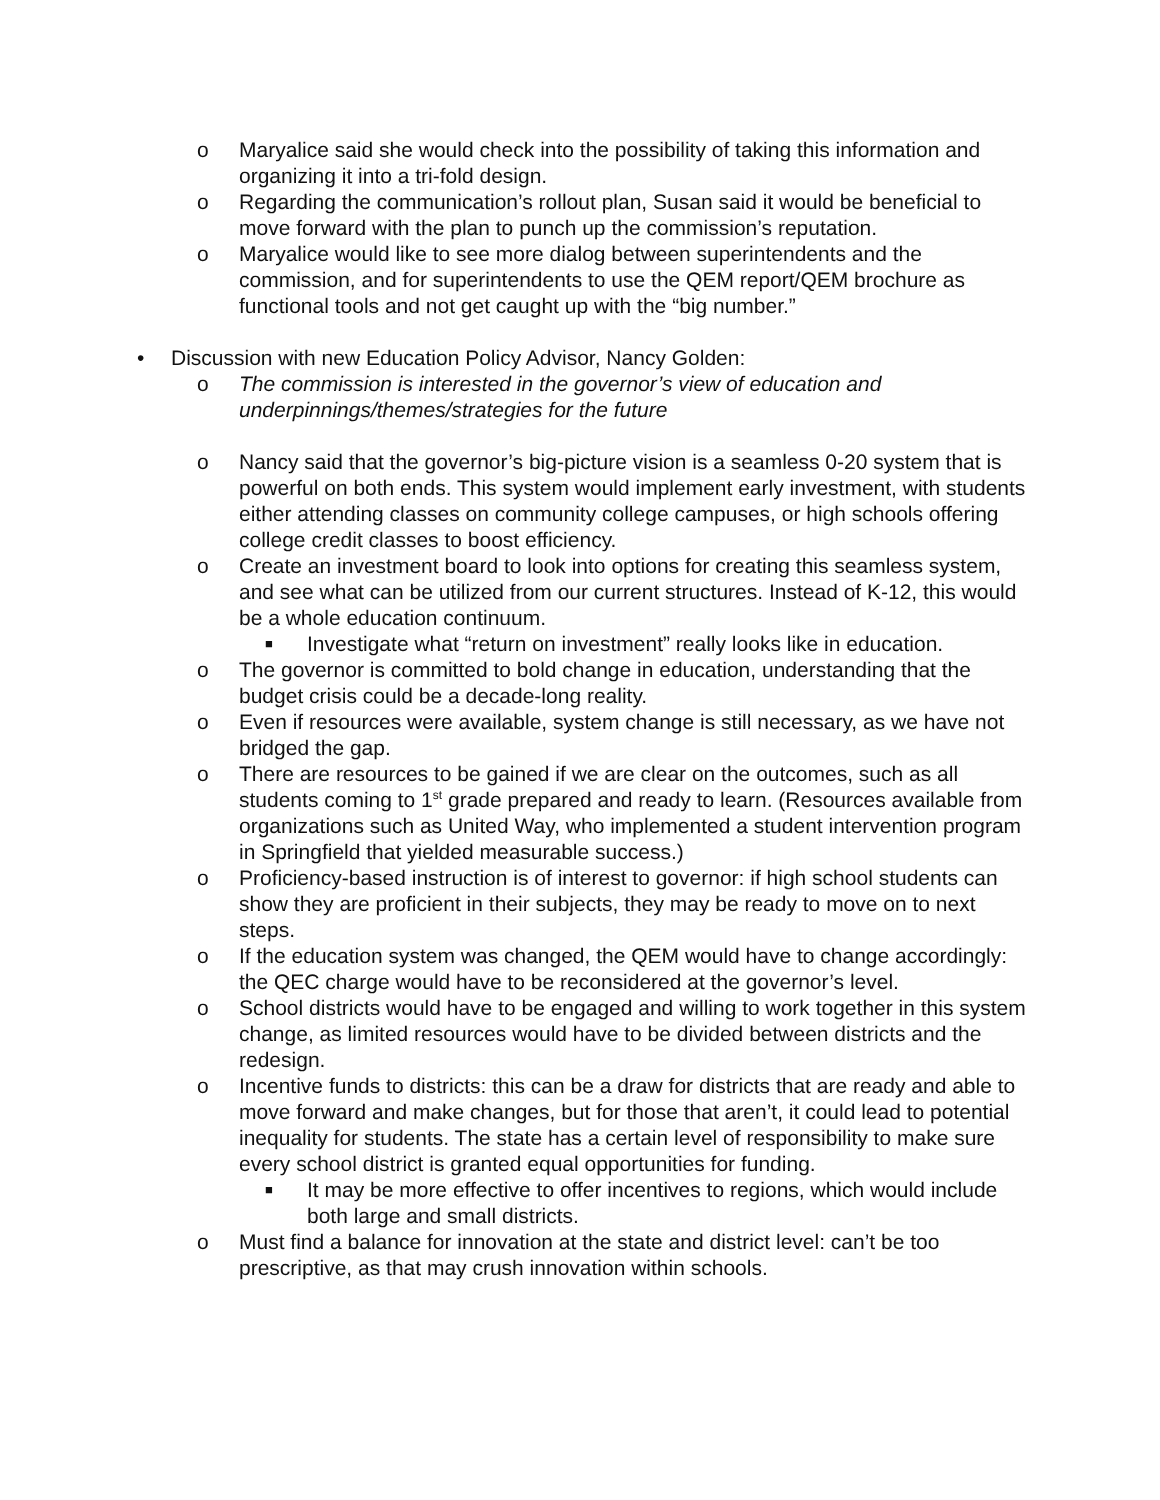o Maryalice said she would check into the possibility of taking this information and organizing it into a tri-fold design.
o Regarding the communication’s rollout plan, Susan said it would be beneficial to move forward with the plan to punch up the commission’s reputation.
o Maryalice would like to see more dialog between superintendents and the commission, and for superintendents to use the QEM report/QEM brochure as functional tools and not get caught up with the “big number.”
• Discussion with new Education Policy Advisor, Nancy Golden:
o The commission is interested in the governor’s view of education and underpinnings/themes/strategies for the future
o Nancy said that the governor’s big-picture vision is a seamless 0-20 system that is powerful on both ends. This system would implement early investment, with students either attending classes on community college campuses, or high schools offering college credit classes to boost efficiency.
o Create an investment board to look into options for creating this seamless system, and see what can be utilized from our current structures. Instead of K-12, this would be a whole education continuum.
■ Investigate what “return on investment” really looks like in education.
o The governor is committed to bold change in education, understanding that the budget crisis could be a decade-long reality.
o Even if resources were available, system change is still necessary, as we have not bridged the gap.
o There are resources to be gained if we are clear on the outcomes, such as all students coming to 1<sup>st</sup> grade prepared and ready to learn. (Resources available from organizations such as United Way, who implemented a student intervention program in Springfield that yielded measurable success.)
o Proficiency-based instruction is of interest to governor: if high school students can show they are proficient in their subjects, they may be ready to move on to next steps.
o If the education system was changed, the QEM would have to change accordingly: the QEC charge would have to be reconsidered at the governor’s level.
o School districts would have to be engaged and willing to work together in this system change, as limited resources would have to be divided between districts and the redesign.
o Incentive funds to districts: this can be a draw for districts that are ready and able to move forward and make changes, but for those that aren’t, it could lead to potential inequality for students. The state has a certain level of responsibility to make sure every school district is granted equal opportunities for funding.
■ It may be more effective to offer incentives to regions, which would include both large and small districts.
o Must find a balance for innovation at the state and district level: can’t be too prescriptive, as that may crush innovation within schools.